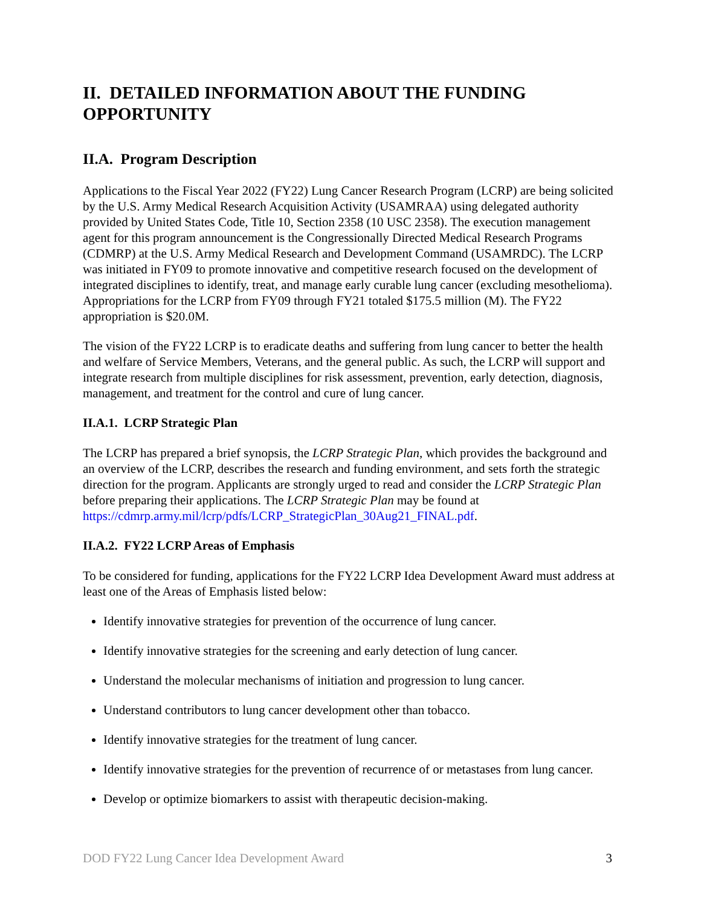II. DETAILED INFORMATION ABOUT THE FUNDING OPPORTUNITY
II.A. Program Description
Applications to the Fiscal Year 2022 (FY22) Lung Cancer Research Program (LCRP) are being solicited by the U.S. Army Medical Research Acquisition Activity (USAMRAA) using delegated authority provided by United States Code, Title 10, Section 2358 (10 USC 2358). The execution management agent for this program announcement is the Congressionally Directed Medical Research Programs (CDMRP) at the U.S. Army Medical Research and Development Command (USAMRDC). The LCRP was initiated in FY09 to promote innovative and competitive research focused on the development of integrated disciplines to identify, treat, and manage early curable lung cancer (excluding mesothelioma). Appropriations for the LCRP from FY09 through FY21 totaled $175.5 million (M). The FY22 appropriation is $20.0M.
The vision of the FY22 LCRP is to eradicate deaths and suffering from lung cancer to better the health and welfare of Service Members, Veterans, and the general public. As such, the LCRP will support and integrate research from multiple disciplines for risk assessment, prevention, early detection, diagnosis, management, and treatment for the control and cure of lung cancer.
II.A.1. LCRP Strategic Plan
The LCRP has prepared a brief synopsis, the LCRP Strategic Plan, which provides the background and an overview of the LCRP, describes the research and funding environment, and sets forth the strategic direction for the program. Applicants are strongly urged to read and consider the LCRP Strategic Plan before preparing their applications. The LCRP Strategic Plan may be found at https://cdmrp.army.mil/lcrp/pdfs/LCRP_StrategicPlan_30Aug21_FINAL.pdf.
II.A.2. FY22 LCRP Areas of Emphasis
To be considered for funding, applications for the FY22 LCRP Idea Development Award must address at least one of the Areas of Emphasis listed below:
Identify innovative strategies for prevention of the occurrence of lung cancer.
Identify innovative strategies for the screening and early detection of lung cancer.
Understand the molecular mechanisms of initiation and progression to lung cancer.
Understand contributors to lung cancer development other than tobacco.
Identify innovative strategies for the treatment of lung cancer.
Identify innovative strategies for the prevention of recurrence of or metastases from lung cancer.
Develop or optimize biomarkers to assist with therapeutic decision-making.
DOD FY22 Lung Cancer Idea Development Award 3